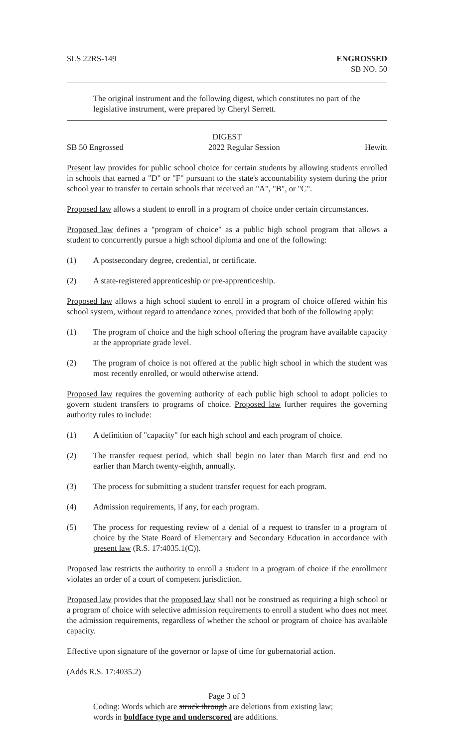SLS 22RS-149 ENGROSSED
SB NO. 50
The original instrument and the following digest, which constitutes no part of the legislative instrument, were prepared by Cheryl Serrett.
DIGEST
SB 50 Engrossed 2022 Regular Session Hewitt
Present law provides for public school choice for certain students by allowing students enrolled in schools that earned a "D" or "F" pursuant to the state's accountability system during the prior school year to transfer to certain schools that received an "A", "B", or "C".
Proposed law allows a student to enroll in a program of choice under certain circumstances.
Proposed law defines a "program of choice" as a public high school program that allows a student to concurrently pursue a high school diploma and one of the following:
(1) A postsecondary degree, credential, or certificate.
(2) A state-registered apprenticeship or pre-apprenticeship.
Proposed law allows a high school student to enroll in a program of choice offered within his school system, without regard to attendance zones, provided that both of the following apply:
(1) The program of choice and the high school offering the program have available capacity at the appropriate grade level.
(2) The program of choice is not offered at the public high school in which the student was most recently enrolled, or would otherwise attend.
Proposed law requires the governing authority of each public high school to adopt policies to govern student transfers to programs of choice. Proposed law further requires the governing authority rules to include:
(1) A definition of "capacity" for each high school and each program of choice.
(2) The transfer request period, which shall begin no later than March first and end no earlier than March twenty-eighth, annually.
(3) The process for submitting a student transfer request for each program.
(4) Admission requirements, if any, for each program.
(5) The process for requesting review of a denial of a request to transfer to a program of choice by the State Board of Elementary and Secondary Education in accordance with present law (R.S. 17:4035.1(C)).
Proposed law restricts the authority to enroll a student in a program of choice if the enrollment violates an order of a court of competent jurisdiction.
Proposed law provides that the proposed law shall not be construed as requiring a high school or a program of choice with selective admission requirements to enroll a student who does not meet the admission requirements, regardless of whether the school or program of choice has available capacity.
Effective upon signature of the governor or lapse of time for gubernatorial action.
(Adds R.S. 17:4035.2)
Page 3 of 3
Coding: Words which are struck through are deletions from existing law;
words in boldface type and underscored are additions.